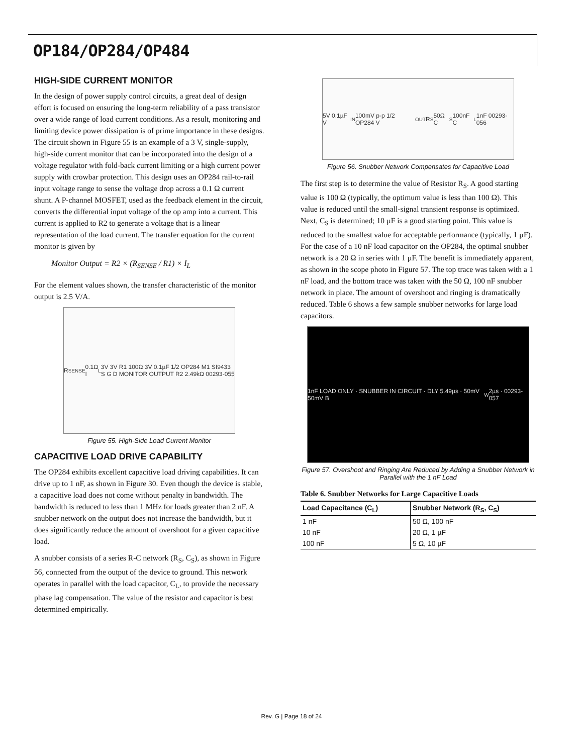OP184/OP284/OP484
HIGH-SIDE CURRENT MONITOR
In the design of power supply control circuits, a great deal of design effort is focused on ensuring the long-term reliability of a pass transistor over a wide range of load current conditions. As a result, monitoring and limiting device power dissipation is of prime importance in these designs. The circuit shown in Figure 55 is an example of a 3 V, single-supply, high-side current monitor that can be incorporated into the design of a voltage regulator with fold-back current limiting or a high current power supply with crowbar protection. This design uses an OP284 rail-to-rail input voltage range to sense the voltage drop across a 0.1 Ω current shunt. A P-channel MOSFET, used as the feedback element in the circuit, converts the differential input voltage of the op amp into a current. This current is applied to R2 to generate a voltage that is a linear representation of the load current. The transfer equation for the current monitor is given by
Monitor Output = R2 × (R<sub>SENSE</sub> / R1) × I<sub>L</sub>
For the element values shown, the transfer characteristic of the monitor output is 2.5 V/A.
R<sub>SENSE</sub> 0.1Ω I<sub>L</sub> 3V 3V R1 100Ω 3V 0.1µF 1/2 OP284 M1 SI9433 S G D MONITOR OUTPUT R2 2.49kΩ 00293-055
Figure 55. High-Side Load Current Monitor
CAPACITIVE LOAD DRIVE CAPABILITY
The OP284 exhibits excellent capacitive load driving capabilities. It can drive up to 1 nF, as shown in Figure 30. Even though the device is stable, a capacitive load does not come without penalty in bandwidth. The bandwidth is reduced to less than 1 MHz for loads greater than 2 nF. A snubber network on the output does not increase the bandwidth, but it does significantly reduce the amount of overshoot for a given capacitive load.
A snubber consists of a series R-C network (R<sub>S</sub>, C<sub>S</sub>), as shown in Figure 56, connected from the output of the device to ground. This network operates in parallel with the load capacitor, C<sub>L</sub>, to provide the necessary phase lag compensation. The value of the resistor and capacitor is best determined empirically.
5V 0.1µF V<sub>IN</sub> 100mV p-p 1/2 OP284 V<sub>OUT</sub> R<sub>S</sub> 50Ω C<sub>S</sub> 100nF C<sub>L</sub> 1nF 00293-056
Figure 56. Snubber Network Compensates for Capacitive Load
The first step is to determine the value of Resistor R<sub>S</sub>. A good starting value is 100 Ω (typically, the optimum value is less than 100 Ω). This value is reduced until the small-signal transient response is optimized. Next, C<sub>S</sub> is determined; 10 µF is a good starting point. This value is reduced to the smallest value for acceptable performance (typically, 1 µF). For the case of a 10 nF load capacitor on the OP284, the optimal snubber network is a 20 Ω in series with 1 µF. The benefit is immediately apparent, as shown in the scope photo in Figure 57. The top trace was taken with a 1 nF load, and the bottom trace was taken with the 50 Ω, 100 nF snubber network in place. The amount of overshoot and ringing is dramatically reduced. Table 6 shows a few sample snubber networks for large load capacitors.
1nF LOAD ONLY · SNUBBER IN CIRCUIT · DLY 5.49µs · 50mV 50mV B<sub>W</sub> 2µs · 00293-057
Figure 57. Overshoot and Ringing Are Reduced by Adding a Snubber Network in Parallel with the 1 nF Load
Table 6. Snubber Networks for Large Capacitive Loads
| Load Capacitance (C<sub>L</sub>) | Snubber Network (R<sub>S</sub>, C<sub>S</sub>) |
| --- | --- |
| 1 nF | 50 Ω, 100 nF |
| 10 nF | 20 Ω, 1 µF |
| 100 nF | 5 Ω, 10 µF |
Rev. G | Page 18 of 24